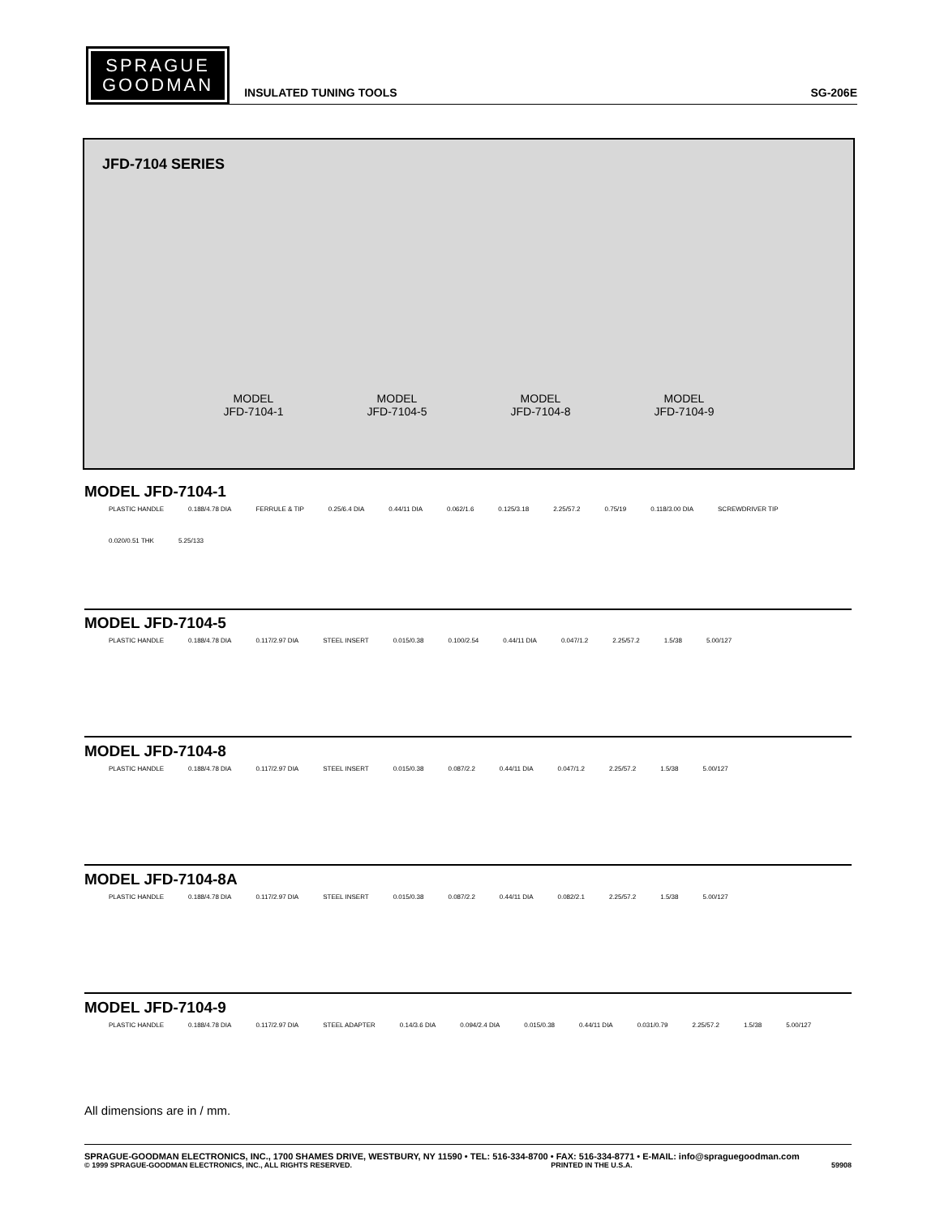SPRAGUE
GOODMAN
INSULATED TUNING TOOLS
SG-206E
JFD-7104 SERIES
MODEL
JFD-7104-1
MODEL
JFD-7104-5
MODEL
JFD-7104-8
MODEL
JFD-7104-9
MODEL JFD-7104-1
PLASTIC HANDLE 0.188/4.78 DIA FERRULE & TIP 0.25/6.4 DIA 0.44/11 DIA 0.062/1.6 0.125/3.18 2.25/57.2 0.75/19 0.118/3.00 DIA SCREWDRIVER TIP 0.020/0.51 THK 5.25/133
MODEL JFD-7104-5
PLASTIC HANDLE 0.188/4.78 DIA 0.117/2.97 DIA STEEL INSERT 0.015/0.38 0.100/2.54 0.44/11 DIA 0.047/1.2 2.25/57.2 1.5/38 5.00/127
MODEL JFD-7104-8
PLASTIC HANDLE 0.188/4.78 DIA 0.117/2.97 DIA STEEL INSERT 0.015/0.38 0.087/2.2 0.44/11 DIA 0.047/1.2 2.25/57.2 1.5/38 5.00/127
MODEL JFD-7104-8A
PLASTIC HANDLE 0.188/4.78 DIA 0.117/2.97 DIA STEEL INSERT 0.015/0.38 0.087/2.2 0.44/11 DIA 0.082/2.1 2.25/57.2 1.5/38 5.00/127
MODEL JFD-7104-9
PLASTIC HANDLE 0.188/4.78 DIA 0.117/2.97 DIA STEEL ADAPTER 0.14/3.6 DIA 0.094/2.4 DIA 0.015/0.38 0.44/11 DIA 0.031/0.79 2.25/57.2 1.5/38 5.00/127
All dimensions are in / mm.
SPRAGUE-GOODMAN ELECTRONICS, INC., 1700 SHAMES DRIVE, WESTBURY, NY 11590 • TEL: 516-334-8700 • FAX: 516-334-8771 • E-MAIL: info@spraguegoodman.com
© 1999 SPRAGUE-GOODMAN ELECTRONICS, INC., ALL RIGHTS RESERVED. PRINTED IN THE U.S.A. 59908